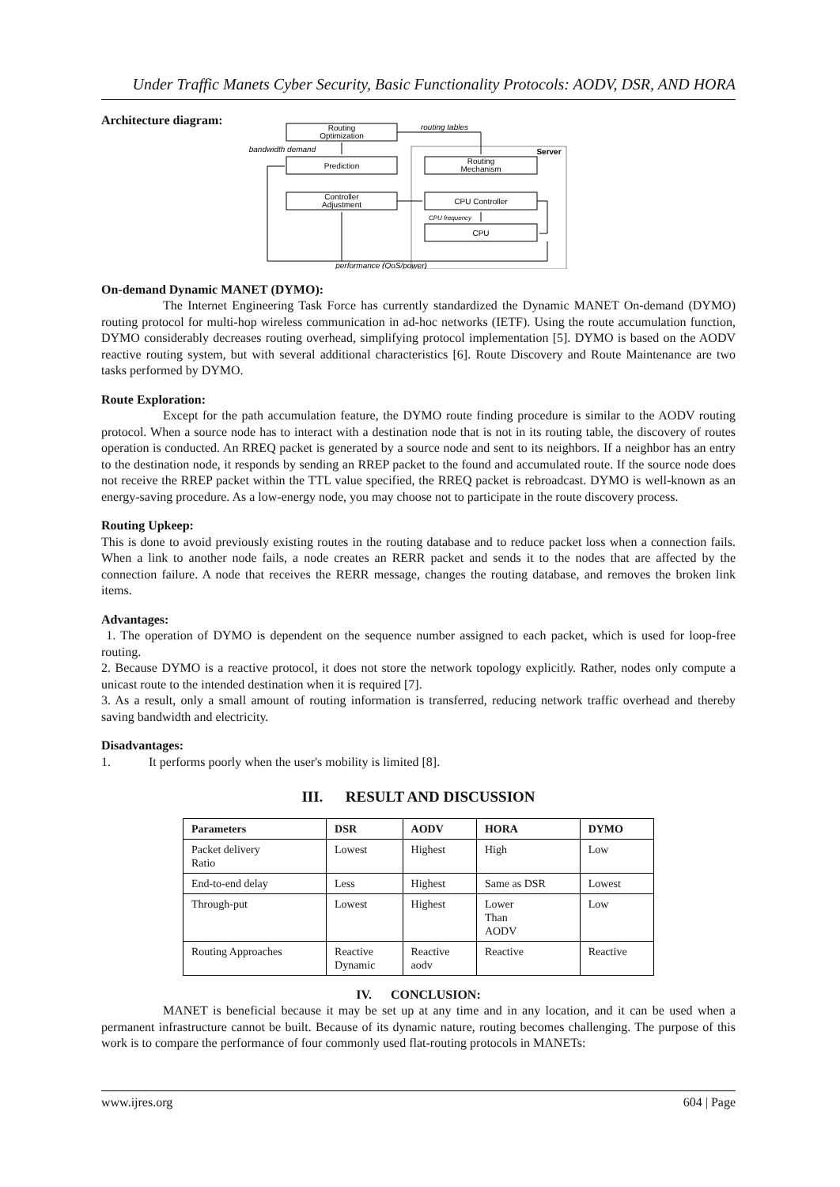Under Traffic Manets Cyber Security, Basic Functionality Protocols: AODV, DSR, AND HORA
Architecture diagram:
Routing
Optimization
Prediction
Controller
Adjustment
Routing
Mechanism
CPU Controller
CPU
routing tables
bandwidth demand
Server
CPU frequency
performance (QoS/power)
On-demand Dynamic MANET (DYMO):
The Internet Engineering Task Force has currently standardized the Dynamic MANET On-demand (DYMO) routing protocol for multi-hop wireless communication in ad-hoc networks (IETF). Using the route accumulation function, DYMO considerably decreases routing overhead, simplifying protocol implementation [5]. DYMO is based on the AODV reactive routing system, but with several additional characteristics [6]. Route Discovery and Route Maintenance are two tasks performed by DYMO.
Route Exploration:
Except for the path accumulation feature, the DYMO route finding procedure is similar to the AODV routing protocol. When a source node has to interact with a destination node that is not in its routing table, the discovery of routes operation is conducted. An RREQ packet is generated by a source node and sent to its neighbors. If a neighbor has an entry to the destination node, it responds by sending an RREP packet to the found and accumulated route. If the source node does not receive the RREP packet within the TTL value specified, the RREQ packet is rebroadcast. DYMO is well-known as an energy-saving procedure. As a low-energy node, you may choose not to participate in the route discovery process.
Routing Upkeep:
This is done to avoid previously existing routes in the routing database and to reduce packet loss when a connection fails. When a link to another node fails, a node creates an RERR packet and sends it to the nodes that are affected by the connection failure. A node that receives the RERR message, changes the routing database, and removes the broken link items.
Advantages:
1. The operation of DYMO is dependent on the sequence number assigned to each packet, which is used for loop-free routing.
2. Because DYMO is a reactive protocol, it does not store the network topology explicitly. Rather, nodes only compute a unicast route to the intended destination when it is required [7].
3. As a result, only a small amount of routing information is transferred, reducing network traffic overhead and thereby saving bandwidth and electricity.
Disadvantages:
1. It performs poorly when the user's mobility is limited [8].
III. RESULT AND DISCUSSION
| Parameters | DSR | AODV | HORA | DYMO |
| --- | --- | --- | --- | --- |
| Packet delivery Ratio | Lowest | Highest | High | Low |
| End-to-end delay | Less | Highest | Same as DSR | Lowest |
| Through-put | Lowest | Highest | Lower Than AODV | Low |
| Routing Approaches | Reactive Dynamic | Reactive aodv | Reactive | Reactive |
IV. CONCLUSION:
MANET is beneficial because it may be set up at any time and in any location, and it can be used when a permanent infrastructure cannot be built. Because of its dynamic nature, routing becomes challenging. The purpose of this work is to compare the performance of four commonly used flat-routing protocols in MANETs:
www.ijres.org 604 | Page